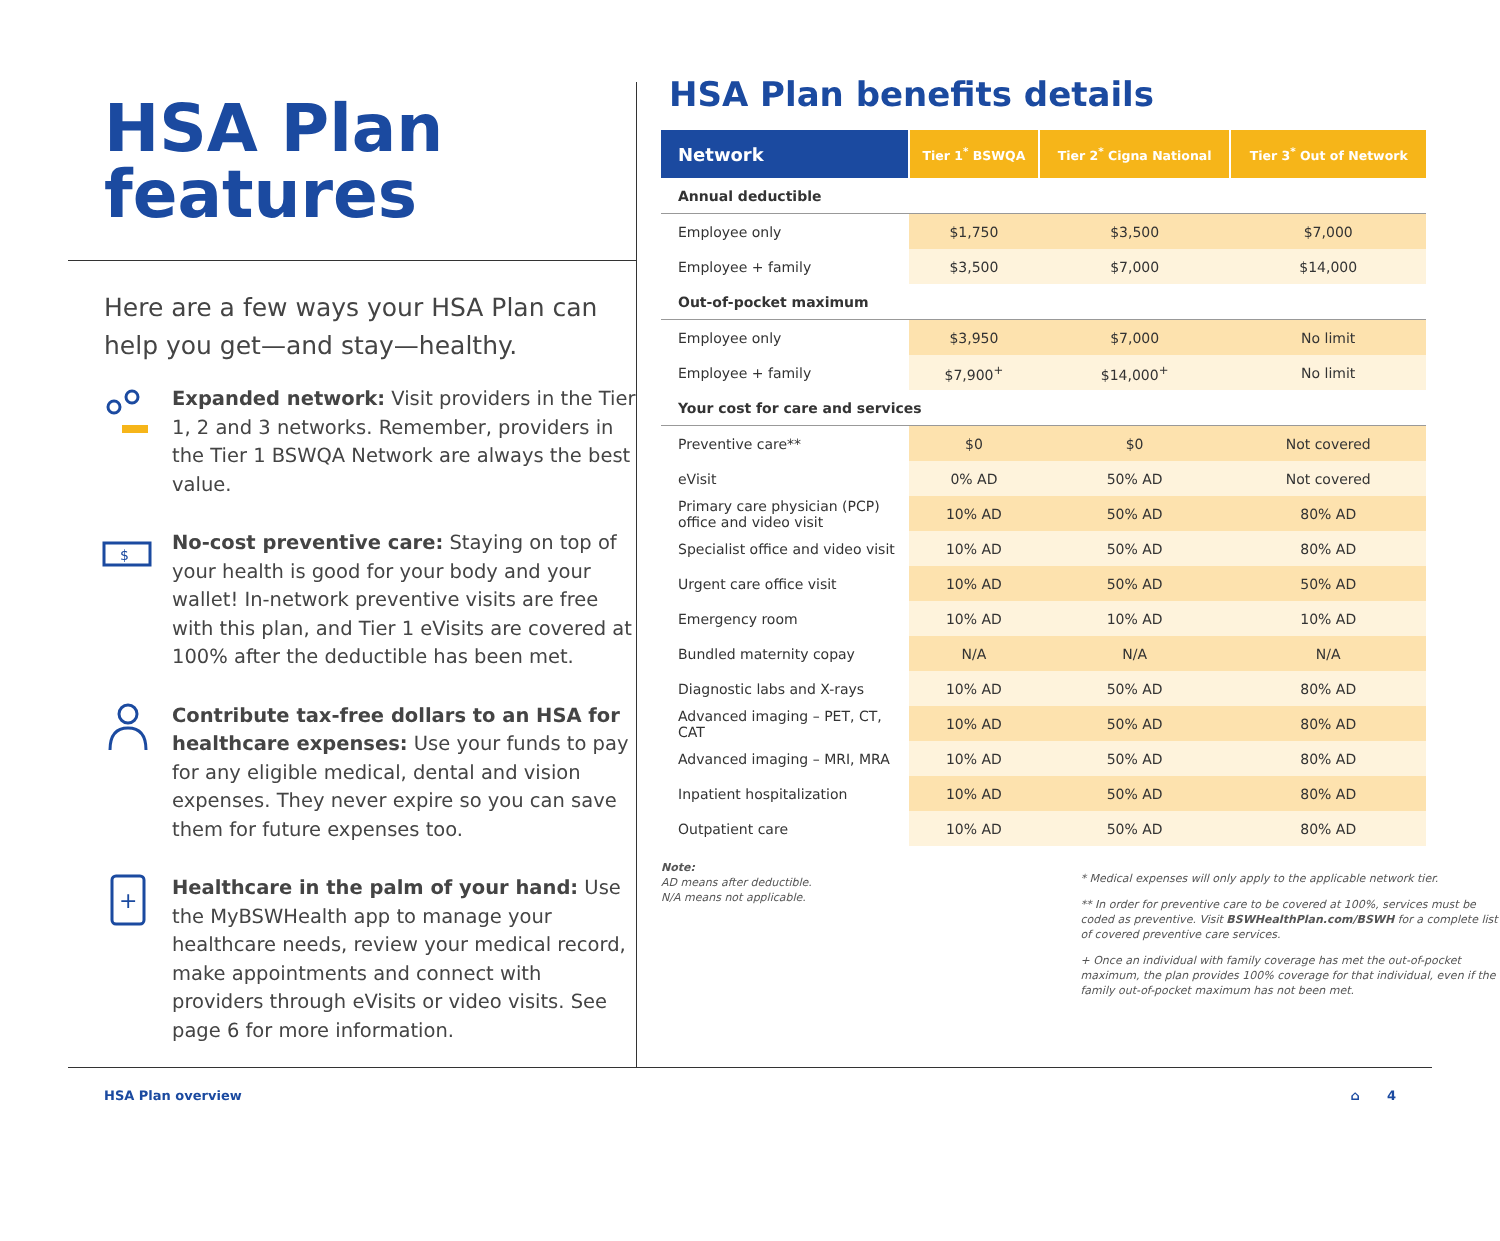HSA Plan
features
Here are a few ways your HSA Plan can help you get—and stay—healthy.
Expanded network: Visit providers in the Tier 1, 2 and 3 networks. Remember, providers in the Tier 1 BSWQA Network are always the best value.
$
No-cost preventive care: Staying on top of your health is good for your body and your wallet! In-network preventive visits are free with this plan, and Tier 1 eVisits are covered at 100% after the deductible has been met.
Contribute tax-free dollars to an HSA for healthcare expenses: Use your funds to pay for any eligible medical, dental and vision expenses. They never expire so you can save them for future expenses too.
+
Healthcare in the palm of your hand: Use the MyBSWHealth app to manage your healthcare needs, review your medical record, make appointments and connect with providers through eVisits or video visits. See page 6 for more information.
HSA Plan benefits details
| Network | Tier 1<sup>*</sup> BSWQA | Tier 2<sup>*</sup> Cigna National | Tier 3<sup>*</sup> Out of Network |
| --- | --- | --- | --- |
| Annual deductible | | | |
| Employee only | $1,750 | $3,500 | $7,000 |
| Employee + family | $3,500 | $7,000 | $14,000 |
| Out-of-pocket maximum | | | |
| Employee only | $3,950 | $7,000 | No limit |
| Employee + family | $7,900<sup>+</sup> | $14,000<sup>+</sup> | No limit |
| Your cost for care and services | | | |
| Preventive care** | $0 | $0 | Not covered |
| eVisit | 0% AD | 50% AD | Not covered |
| Primary care physician (PCP) office and video visit | 10% AD | 50% AD | 80% AD |
| Specialist office and video visit | 10% AD | 50% AD | 80% AD |
| Urgent care office visit | 10% AD | 50% AD | 50% AD |
| Emergency room | 10% AD | 10% AD | 10% AD |
| Bundled maternity copay | N/A | N/A | N/A |
| Diagnostic labs and X-rays | 10% AD | 50% AD | 80% AD |
| Advanced imaging – PET, CT, CAT | 10% AD | 50% AD | 80% AD |
| Advanced imaging – MRI, MRA | 10% AD | 50% AD | 80% AD |
| Inpatient hospitalization | 10% AD | 50% AD | 80% AD |
| Outpatient care | 10% AD | 50% AD | 80% AD |
Note:
AD means after deductible.
N/A means not applicable.
* Medical expenses will only apply to the applicable network tier.
** In order for preventive care to be covered at 100%, services must be coded as preventive. Visit BSWHealthPlan.com/BSWH for a complete list of covered preventive care services.
+ Once an individual with family coverage has met the out-of-pocket maximum, the plan provides 100% coverage for that individual, even if the family out-of-pocket maximum has not been met.
HSA Plan overview ⌂ 4